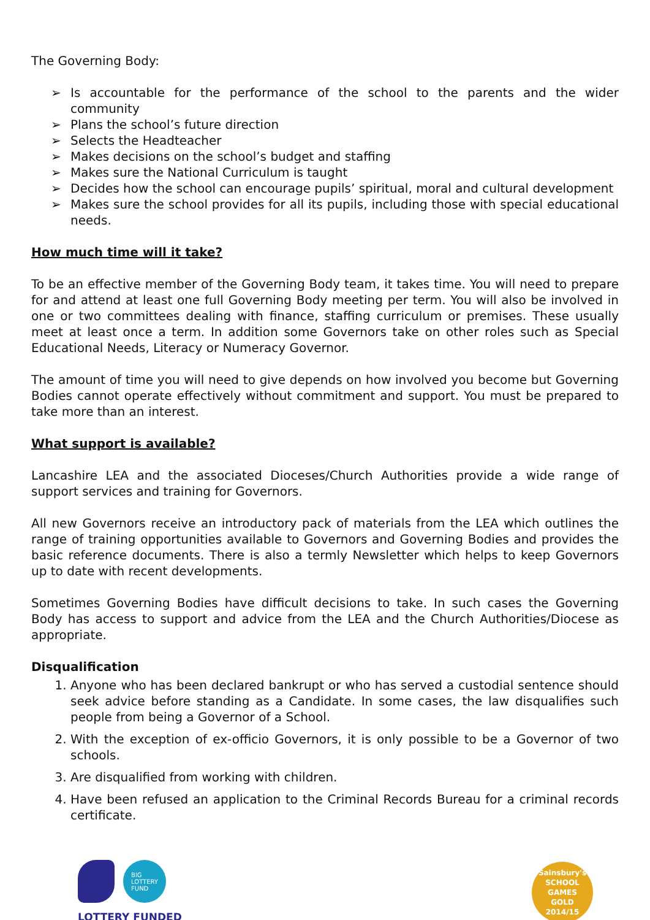The Governing Body:
➢ Is accountable for the performance of the school to the parents and the wider community
➢ Plans the school’s future direction
➢ Selects the Headteacher
➢ Makes decisions on the school’s budget and staffing
➢ Makes sure the National Curriculum is taught
➢ Decides how the school can encourage pupils’ spiritual, moral and cultural development
➢ Makes sure the school provides for all its pupils, including those with special educational needs.
How much time will it take?
To be an effective member of the Governing Body team, it takes time. You will need to prepare for and attend at least one full Governing Body meeting per term. You will also be involved in one or two committees dealing with finance, staffing curriculum or premises. These usually meet at least once a term. In addition some Governors take on other roles such as Special Educational Needs, Literacy or Numeracy Governor.
The amount of time you will need to give depends on how involved you become but Governing Bodies cannot operate effectively without commitment and support. You must be prepared to take more than an interest.
What support is available?
Lancashire LEA and the associated Dioceses/Church Authorities provide a wide range of support services and training for Governors.
All new Governors receive an introductory pack of materials from the LEA which outlines the range of training opportunities available to Governors and Governing Bodies and provides the basic reference documents. There is also a termly Newsletter which helps to keep Governors up to date with recent developments.
Sometimes Governing Bodies have difficult decisions to take. In such cases the Governing Body has access to support and advice from the LEA and the Church Authorities/Diocese as appropriate.
Disqualification
1. Anyone who has been declared bankrupt or who has served a custodial sentence should seek advice before standing as a Candidate. In some cases, the law disqualifies such people from being a Governor of a School.
2. With the exception of ex-officio Governors, it is only possible to be a Governor of two schools.
3. Are disqualified from working with children.
4. Have been refused an application to the Criminal Records Bureau for a criminal records certificate.
BIG
LOTTERY
FUND
LOTTERY FUNDED
Sainsbury's
SCHOOL GAMES
GOLD
2014/15